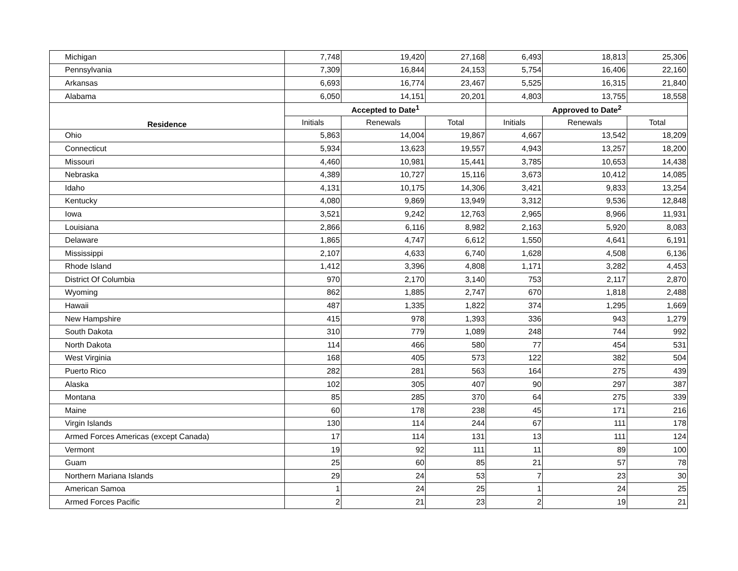| Michigan | 7,748 | 19,420 | 27,168 | 6,493 | 18,813 | 25,306 |
| Pennsylvania | 7,309 | 16,844 | 24,153 | 5,754 | 16,406 | 22,160 |
| Arkansas | 6,693 | 16,774 | 23,467 | 5,525 | 16,315 | 21,840 |
| Alabama | 6,050 | 14,151 | 20,201 | 4,803 | 13,755 | 18,558 |
| Residence | Accepted to Date<sup>1</sup> | | | Approved to Date<sup>2</sup> | | |
| | Initials | Renewals | Total | Initials | Renewals | Total |
| Ohio | 5,863 | 14,004 | 19,867 | 4,667 | 13,542 | 18,209 |
| Connecticut | 5,934 | 13,623 | 19,557 | 4,943 | 13,257 | 18,200 |
| Missouri | 4,460 | 10,981 | 15,441 | 3,785 | 10,653 | 14,438 |
| Nebraska | 4,389 | 10,727 | 15,116 | 3,673 | 10,412 | 14,085 |
| Idaho | 4,131 | 10,175 | 14,306 | 3,421 | 9,833 | 13,254 |
| Kentucky | 4,080 | 9,869 | 13,949 | 3,312 | 9,536 | 12,848 |
| Iowa | 3,521 | 9,242 | 12,763 | 2,965 | 8,966 | 11,931 |
| Louisiana | 2,866 | 6,116 | 8,982 | 2,163 | 5,920 | 8,083 |
| Delaware | 1,865 | 4,747 | 6,612 | 1,550 | 4,641 | 6,191 |
| Mississippi | 2,107 | 4,633 | 6,740 | 1,628 | 4,508 | 6,136 |
| Rhode Island | 1,412 | 3,396 | 4,808 | 1,171 | 3,282 | 4,453 |
| District Of Columbia | 970 | 2,170 | 3,140 | 753 | 2,117 | 2,870 |
| Wyoming | 862 | 1,885 | 2,747 | 670 | 1,818 | 2,488 |
| Hawaii | 487 | 1,335 | 1,822 | 374 | 1,295 | 1,669 |
| New Hampshire | 415 | 978 | 1,393 | 336 | 943 | 1,279 |
| South Dakota | 310 | 779 | 1,089 | 248 | 744 | 992 |
| North Dakota | 114 | 466 | 580 | 77 | 454 | 531 |
| West Virginia | 168 | 405 | 573 | 122 | 382 | 504 |
| Puerto Rico | 282 | 281 | 563 | 164 | 275 | 439 |
| Alaska | 102 | 305 | 407 | 90 | 297 | 387 |
| Montana | 85 | 285 | 370 | 64 | 275 | 339 |
| Maine | 60 | 178 | 238 | 45 | 171 | 216 |
| Virgin Islands | 130 | 114 | 244 | 67 | 111 | 178 |
| Armed Forces Americas (except Canada) | 17 | 114 | 131 | 13 | 111 | 124 |
| Vermont | 19 | 92 | 111 | 11 | 89 | 100 |
| Guam | 25 | 60 | 85 | 21 | 57 | 78 |
| Northern Mariana Islands | 29 | 24 | 53 | 7 | 23 | 30 |
| American Samoa | 1 | 24 | 25 | 1 | 24 | 25 |
| Armed Forces Pacific | 2 | 21 | 23 | 2 | 19 | 21 |